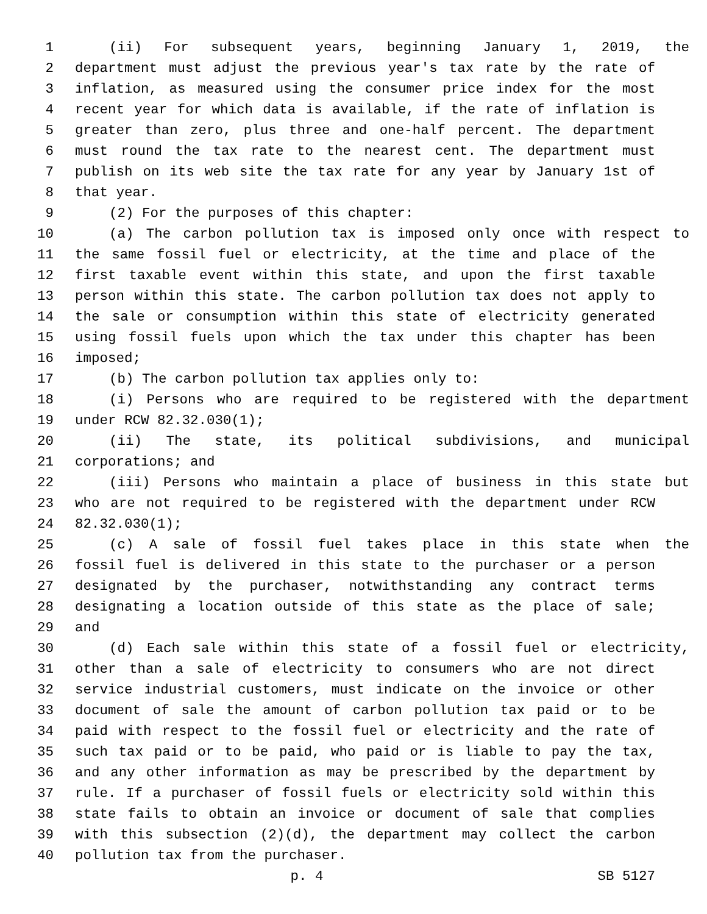1 (ii) For subsequent years, beginning January 1, 2019, the
2 department must adjust the previous year's tax rate by the rate of
3 inflation, as measured using the consumer price index for the most
4 recent year for which data is available, if the rate of inflation is
5 greater than zero, plus three and one-half percent. The department
6 must round the tax rate to the nearest cent. The department must
7 publish on its web site the tax rate for any year by January 1st of
8 that year.
9 (2) For the purposes of this chapter:
10 (a) The carbon pollution tax is imposed only once with respect to
11 the same fossil fuel or electricity, at the time and place of the
12 first taxable event within this state, and upon the first taxable
13 person within this state. The carbon pollution tax does not apply to
14 the sale or consumption within this state of electricity generated
15 using fossil fuels upon which the tax under this chapter has been
16 imposed;
17 (b) The carbon pollution tax applies only to:
18 (i) Persons who are required to be registered with the department
19 under RCW 82.32.030(1);
20 (ii) The state, its political subdivisions, and municipal
21 corporations; and
22 (iii) Persons who maintain a place of business in this state but
23 who are not required to be registered with the department under RCW
24 82.32.030(1);
25 (c) A sale of fossil fuel takes place in this state when the
26 fossil fuel is delivered in this state to the purchaser or a person
27 designated by the purchaser, notwithstanding any contract terms
28 designating a location outside of this state as the place of sale;
29 and
30 (d) Each sale within this state of a fossil fuel or electricity,
31 other than a sale of electricity to consumers who are not direct
32 service industrial customers, must indicate on the invoice or other
33 document of sale the amount of carbon pollution tax paid or to be
34 paid with respect to the fossil fuel or electricity and the rate of
35 such tax paid or to be paid, who paid or is liable to pay the tax,
36 and any other information as may be prescribed by the department by
37 rule. If a purchaser of fossil fuels or electricity sold within this
38 state fails to obtain an invoice or document of sale that complies
39 with this subsection (2)(d), the department may collect the carbon
40 pollution tax from the purchaser.
p. 4 SB 5127